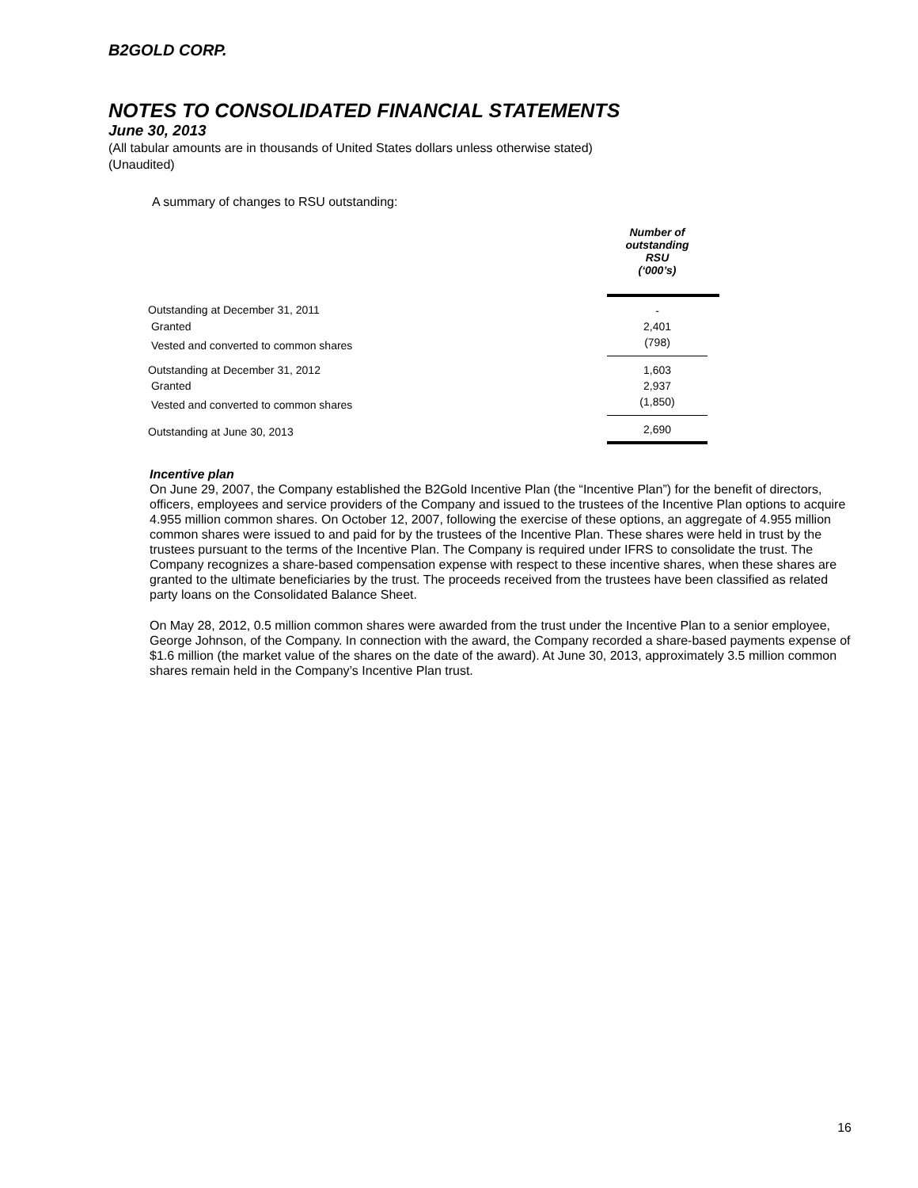B2GOLD CORP.
NOTES TO CONSOLIDATED FINANCIAL STATEMENTS
June 30, 2013
(All tabular amounts are in thousands of United States dollars unless otherwise stated)
(Unaudited)
A summary of changes to RSU outstanding:
| | Number of outstanding RSU (‘000’s) | |
| Outstanding at December 31, 2011 | - | |
| Granted | 2,401 | |
| Vested and converted to common shares | (798) | |
| Outstanding at December 31, 2012 | 1,603 | |
| Granted | 2,937 | |
| Vested and converted to common shares | (1,850) | |
| Outstanding at June 30, 2013 | 2,690 | |
Incentive plan
On June 29, 2007, the Company established the B2Gold Incentive Plan (the “Incentive Plan”) for the benefit of directors, officers, employees and service providers of the Company and issued to the trustees of the Incentive Plan options to acquire 4.955 million common shares. On October 12, 2007, following the exercise of these options, an aggregate of 4.955 million common shares were issued to and paid for by the trustees of the Incentive Plan. These shares were held in trust by the trustees pursuant to the terms of the Incentive Plan. The Company is required under IFRS to consolidate the trust. The Company recognizes a share-based compensation expense with respect to these incentive shares, when these shares are granted to the ultimate beneficiaries by the trust. The proceeds received from the trustees have been classified as related party loans on the Consolidated Balance Sheet.
On May 28, 2012, 0.5 million common shares were awarded from the trust under the Incentive Plan to a senior employee, George Johnson, of the Company. In connection with the award, the Company recorded a share-based payments expense of $1.6 million (the market value of the shares on the date of the award). At June 30, 2013, approximately 3.5 million common shares remain held in the Company’s Incentive Plan trust.
16